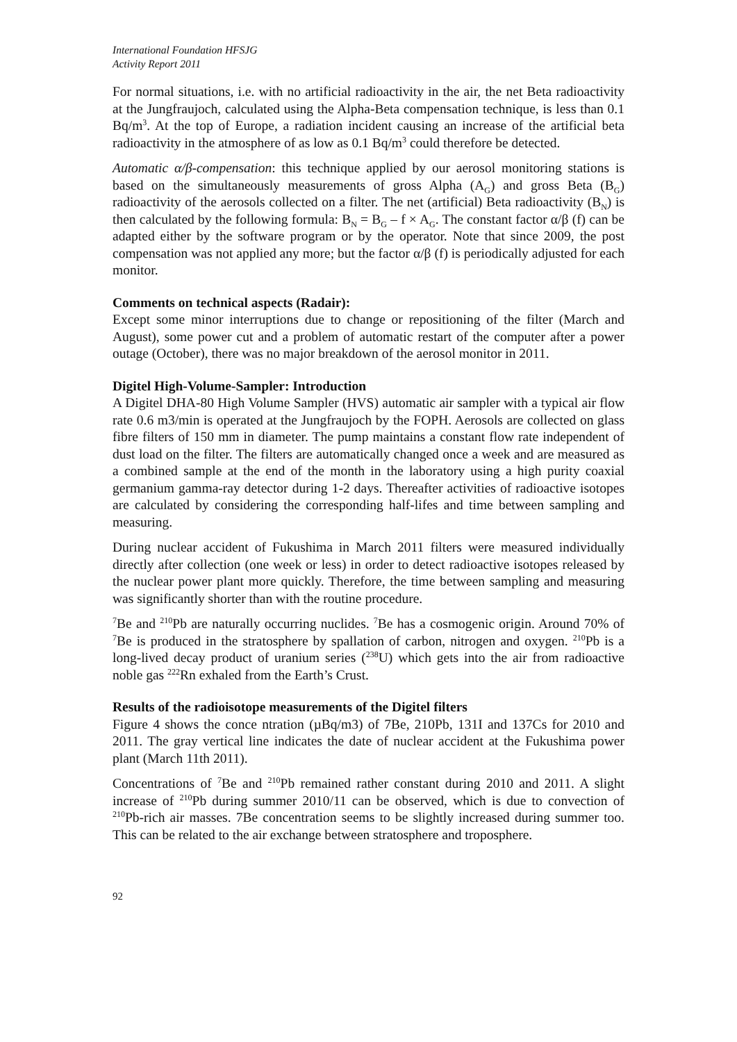International Foundation HFSJG
Activity Report 2011
For normal situations, i.e. with no artificial radioactivity in the air, the net Beta radioactivity at the Jungfraujoch, calculated using the Alpha-Beta compensation technique, is less than 0.1 Bq/m<sup>3</sup>. At the top of Europe, a radiation incident causing an increase of the artificial beta radioactivity in the atmosphere of as low as 0.1 Bq/m<sup>3</sup> could therefore be detected.
Automatic α/β-compensation: this technique applied by our aerosol monitoring stations is based on the simultaneously measurements of gross Alpha (A<sub>G</sub>) and gross Beta (B<sub>G</sub>) radioactivity of the aerosols collected on a filter. The net (artificial) Beta radioactivity (B<sub>N</sub>) is then calculated by the following formula: B<sub>N</sub> = B<sub>G</sub> – f × A<sub>G</sub>. The constant factor α/β (f) can be adapted either by the software program or by the operator. Note that since 2009, the post compensation was not applied any more; but the factor α/β (f) is periodically adjusted for each monitor.
Comments on technical aspects (Radair):
Except some minor interruptions due to change or repositioning of the filter (March and August), some power cut and a problem of automatic restart of the computer after a power outage (October), there was no major breakdown of the aerosol monitor in 2011.
Digitel High-Volume-Sampler: Introduction
A Digitel DHA-80 High Volume Sampler (HVS) automatic air sampler with a typical air flow rate 0.6 m3/min is operated at the Jungfraujoch by the FOPH. Aerosols are collected on glass fibre filters of 150 mm in diameter. The pump maintains a constant flow rate independent of dust load on the filter. The filters are automatically changed once a week and are measured as a combined sample at the end of the month in the laboratory using a high purity coaxial germanium gamma-ray detector during 1-2 days. Thereafter activities of radioactive isotopes are calculated by considering the corresponding half-lifes and time between sampling and measuring.
During nuclear accident of Fukushima in March 2011 filters were measured individually directly after collection (one week or less) in order to detect radioactive isotopes released by the nuclear power plant more quickly. Therefore, the time between sampling and measuring was significantly shorter than with the routine procedure.
<sup>7</sup>Be and <sup>210</sup>Pb are naturally occurring nuclides. <sup>7</sup>Be has a cosmogenic origin. Around 70% of <sup>7</sup>Be is produced in the stratosphere by spallation of carbon, nitrogen and oxygen. <sup>210</sup>Pb is a long-lived decay product of uranium series (<sup>238</sup>U) which gets into the air from radioactive noble gas <sup>222</sup>Rn exhaled from the Earth’s Crust.
Results of the radioisotope measurements of the Digitel filters
Figure 4 shows the conce ntration (µBq/m3) of 7Be, 210Pb, 131I and 137Cs for 2010 and 2011. The gray vertical line indicates the date of nuclear accident at the Fukushima power plant (March 11th 2011).
Concentrations of <sup>7</sup>Be and <sup>210</sup>Pb remained rather constant during 2010 and 2011. A slight increase of <sup>210</sup>Pb during summer 2010/11 can be observed, which is due to convection of <sup>210</sup>Pb-rich air masses. 7Be concentration seems to be slightly increased during summer too. This can be related to the air exchange between stratosphere and troposphere.
92